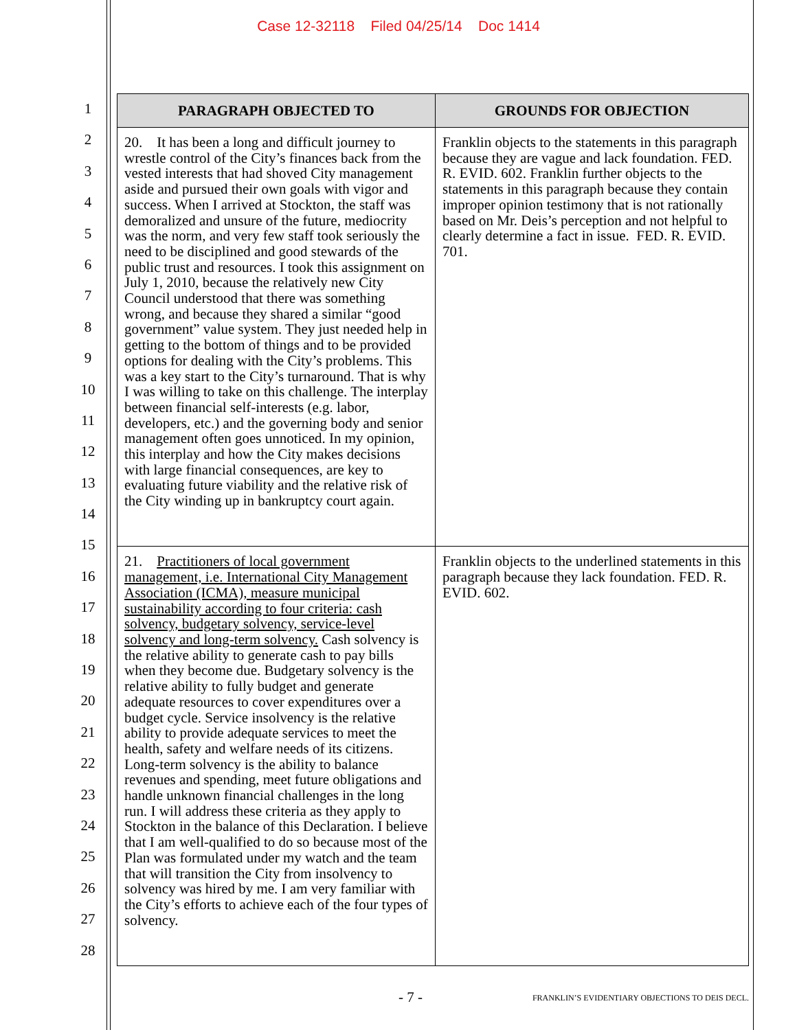Case 12-32118 Filed 04/25/14 Doc 1414
1
2
3
4
5
6
7
8
9
10
11
12
13
14
15
16
17
18
19
20
21
22
23
24
25
26
27
28
| PARAGRAPH OBJECTED TO | GROUNDS FOR OBJECTION |
| --- | --- |
| 20. It has been a long and difficult journey to wrestle control of the City’s finances back from the vested interests that had shoved City management aside and pursued their own goals with vigor and success. When I arrived at Stockton, the staff was demoralized and unsure of the future, mediocrity was the norm, and very few staff took seriously the need to be disciplined and good stewards of the public trust and resources. I took this assignment on July 1, 2010, because the relatively new City Council understood that there was something wrong, and because they shared a similar “good government” value system. They just needed help in getting to the bottom of things and to be provided options for dealing with the City’s problems. This was a key start to the City’s turnaround. That is why I was willing to take on this challenge. The interplay between financial self-interests (e.g. labor, developers, etc.) and the governing body and senior management often goes unnoticed. In my opinion, this interplay and how the City makes decisions with large financial consequences, are key to evaluating future viability and the relative risk of the City winding up in bankruptcy court again. | Franklin objects to the statements in this paragraph because they are vague and lack foundation. FED. R. EVID. 602. Franklin further objects to the statements in this paragraph because they contain improper opinion testimony that is not rationally based on Mr. Deis’s perception and not helpful to clearly determine a fact in issue. FED. R. EVID. 701. |
| 21. Practitioners of local government management, i.e. International City Management Association (ICMA), measure municipal sustainability according to four criteria: cash solvency, budgetary solvency, service-level solvency and long-term solvency. Cash solvency is the relative ability to generate cash to pay bills when they become due. Budgetary solvency is the relative ability to fully budget and generate adequate resources to cover expenditures over a budget cycle. Service insolvency is the relative ability to provide adequate services to meet the health, safety and welfare needs of its citizens. Long-term solvency is the ability to balance revenues and spending, meet future obligations and handle unknown financial challenges in the long run. I will address these criteria as they apply to Stockton in the balance of this Declaration. I believe that I am well-qualified to do so because most of the Plan was formulated under my watch and the team that will transition the City from insolvency to solvency was hired by me. I am very familiar with the City’s efforts to achieve each of the four types of solvency. | Franklin objects to the underlined statements in this paragraph because they lack foundation. FED. R. EVID. 602. |
- 7 -
FRANKLIN’S EVIDENTIARY OBJECTIONS TO DEIS DECL.